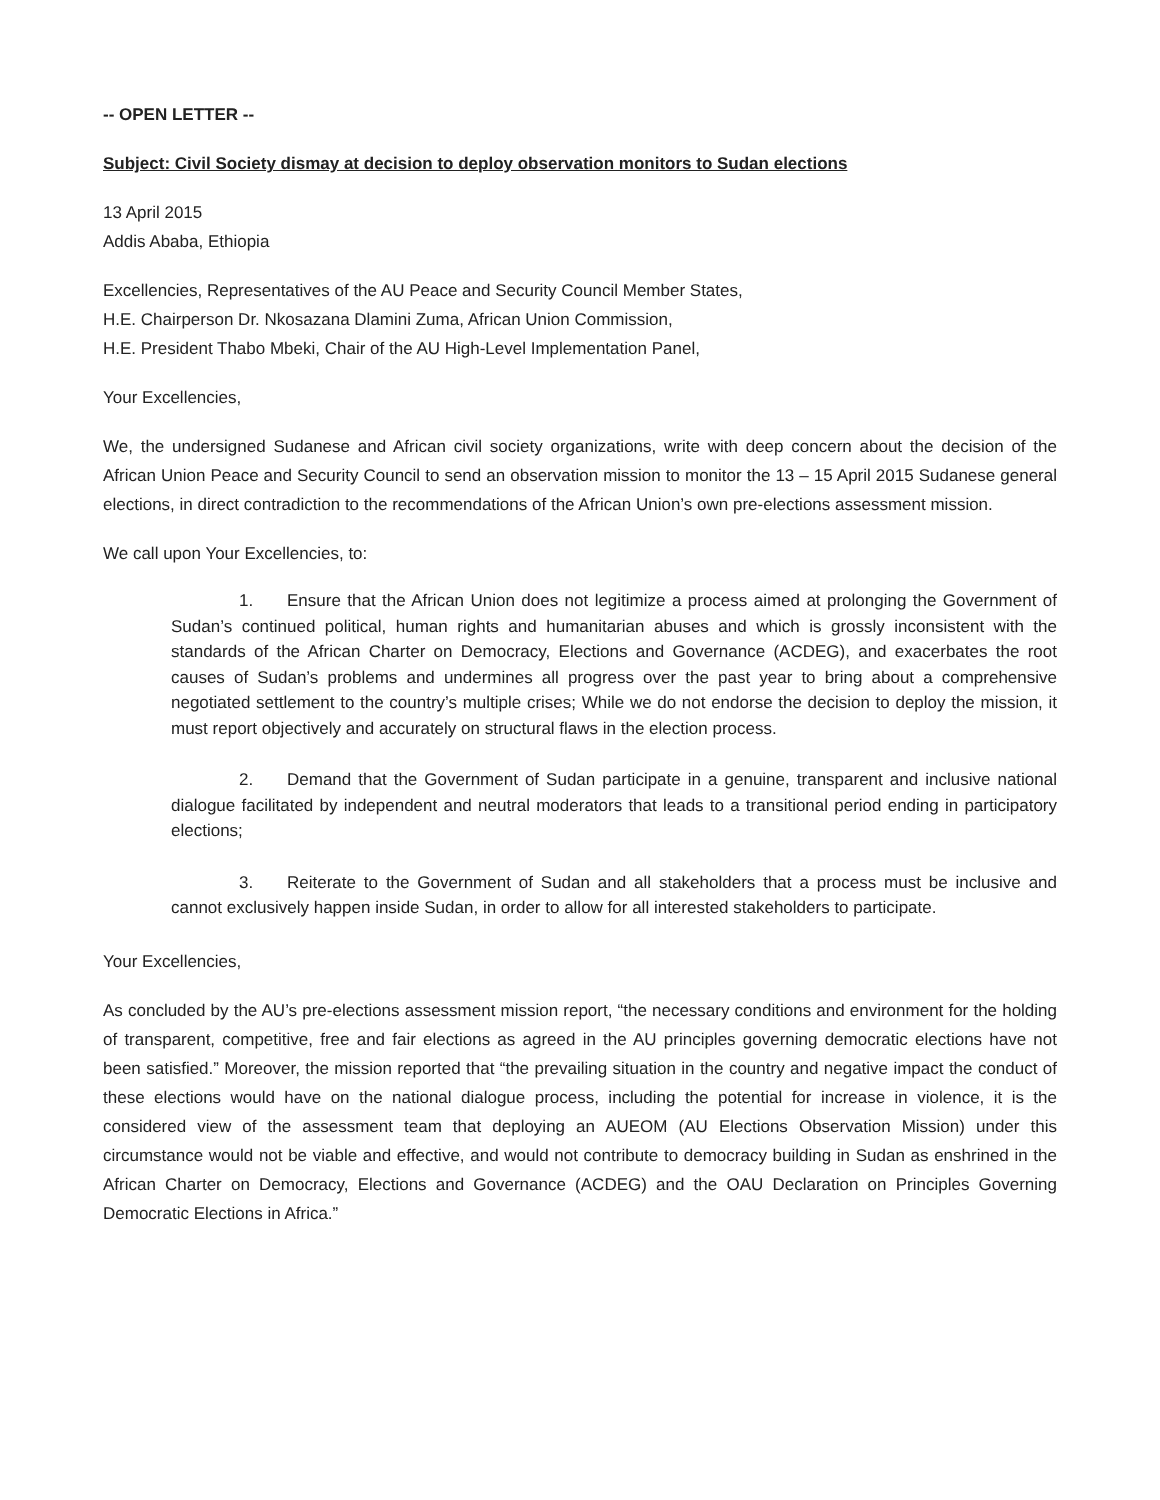-- OPEN LETTER --
Subject: Civil Society dismay at decision to deploy observation monitors to Sudan elections
13 April 2015
Addis Ababa, Ethiopia
Excellencies, Representatives of the AU Peace and Security Council Member States,
H.E. Chairperson Dr. Nkosazana Dlamini Zuma, African Union Commission,
H.E. President Thabo Mbeki, Chair of the AU High-Level Implementation Panel,
Your Excellencies,
We, the undersigned Sudanese and African civil society organizations, write with deep concern about the decision of the African Union Peace and Security Council to send an observation mission to monitor the 13 – 15 April 2015 Sudanese general elections, in direct contradiction to the recommendations of the African Union’s own pre-elections assessment mission.
We call upon Your Excellencies, to:
1. Ensure that the African Union does not legitimize a process aimed at prolonging the Government of Sudan’s continued political, human rights and humanitarian abuses and which is grossly inconsistent with the standards of the African Charter on Democracy, Elections and Governance (ACDEG), and exacerbates the root causes of Sudan’s problems and undermines all progress over the past year to bring about a comprehensive negotiated settlement to the country’s multiple crises; While we do not endorse the decision to deploy the mission, it must report objectively and accurately on structural flaws in the election process.
2. Demand that the Government of Sudan participate in a genuine, transparent and inclusive national dialogue facilitated by independent and neutral moderators that leads to a transitional period ending in participatory elections;
3. Reiterate to the Government of Sudan and all stakeholders that a process must be inclusive and cannot exclusively happen inside Sudan, in order to allow for all interested stakeholders to participate.
Your Excellencies,
As concluded by the AU’s pre-elections assessment mission report, “the necessary conditions and environment for the holding of transparent, competitive, free and fair elections as agreed in the AU principles governing democratic elections have not been satisfied.” Moreover, the mission reported that “the prevailing situation in the country and negative impact the conduct of these elections would have on the national dialogue process, including the potential for increase in violence, it is the considered view of the assessment team that deploying an AUEOM (AU Elections Observation Mission) under this circumstance would not be viable and effective, and would not contribute to democracy building in Sudan as enshrined in the African Charter on Democracy, Elections and Governance (ACDEG) and the OAU Declaration on Principles Governing Democratic Elections in Africa.”